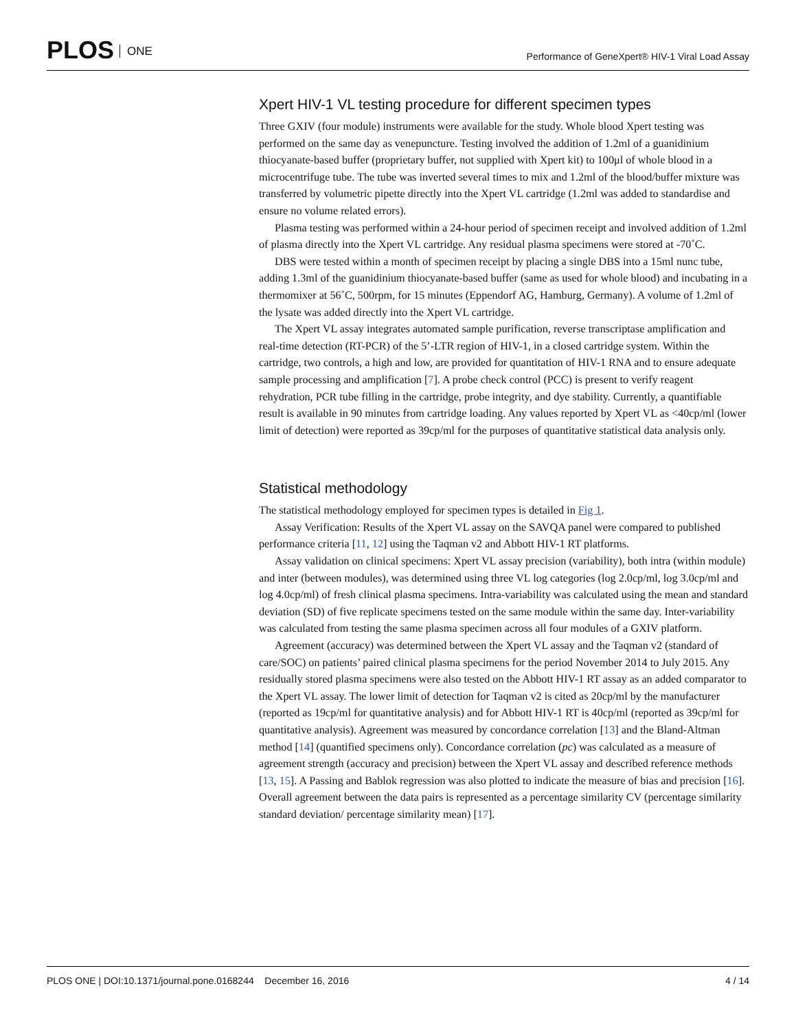PLOS ONE
Performance of GeneXpert® HIV-1 Viral Load Assay
Xpert HIV-1 VL testing procedure for different specimen types
Three GXIV (four module) instruments were available for the study. Whole blood Xpert testing was performed on the same day as venepuncture. Testing involved the addition of 1.2ml of a guanidinium thiocyanate-based buffer (proprietary buffer, not supplied with Xpert kit) to 100μl of whole blood in a microcentrifuge tube. The tube was inverted several times to mix and 1.2ml of the blood/buffer mixture was transferred by volumetric pipette directly into the Xpert VL cartridge (1.2ml was added to standardise and ensure no volume related errors).
Plasma testing was performed within a 24-hour period of specimen receipt and involved addition of 1.2ml of plasma directly into the Xpert VL cartridge. Any residual plasma specimens were stored at -70˚C.
DBS were tested within a month of specimen receipt by placing a single DBS into a 15ml nunc tube, adding 1.3ml of the guanidinium thiocyanate-based buffer (same as used for whole blood) and incubating in a thermomixer at 56˚C, 500rpm, for 15 minutes (Eppendorf AG, Hamburg, Germany). A volume of 1.2ml of the lysate was added directly into the Xpert VL cartridge.
The Xpert VL assay integrates automated sample purification, reverse transcriptase amplification and real-time detection (RT-PCR) of the 5’-LTR region of HIV-1, in a closed cartridge system. Within the cartridge, two controls, a high and low, are provided for quantitation of HIV-1 RNA and to ensure adequate sample processing and amplification [7]. A probe check control (PCC) is present to verify reagent rehydration, PCR tube filling in the cartridge, probe integrity, and dye stability. Currently, a quantifiable result is available in 90 minutes from cartridge loading. Any values reported by Xpert VL as <40cp/ml (lower limit of detection) were reported as 39cp/ml for the purposes of quantitative statistical data analysis only.
Statistical methodology
The statistical methodology employed for specimen types is detailed in Fig 1.
Assay Verification: Results of the Xpert VL assay on the SAVQA panel were compared to published performance criteria [11, 12] using the Taqman v2 and Abbott HIV-1 RT platforms.
Assay validation on clinical specimens: Xpert VL assay precision (variability), both intra (within module) and inter (between modules), was determined using three VL log categories (log 2.0cp/ml, log 3.0cp/ml and log 4.0cp/ml) of fresh clinical plasma specimens. Intra-variability was calculated using the mean and standard deviation (SD) of five replicate specimens tested on the same module within the same day. Inter-variability was calculated from testing the same plasma specimen across all four modules of a GXIV platform.
Agreement (accuracy) was determined between the Xpert VL assay and the Taqman v2 (standard of care/SOC) on patients’ paired clinical plasma specimens for the period November 2014 to July 2015. Any residually stored plasma specimens were also tested on the Abbott HIV-1 RT assay as an added comparator to the Xpert VL assay. The lower limit of detection for Taqman v2 is cited as 20cp/ml by the manufacturer (reported as 19cp/ml for quantitative analysis) and for Abbott HIV-1 RT is 40cp/ml (reported as 39cp/ml for quantitative analysis). Agreement was measured by concordance correlation [13] and the Bland-Altman method [14] (quantified specimens only). Concordance correlation (pc) was calculated as a measure of agreement strength (accuracy and precision) between the Xpert VL assay and described reference methods [13, 15]. A Passing and Bablok regression was also plotted to indicate the measure of bias and precision [16]. Overall agreement between the data pairs is represented as a percentage similarity CV (percentage similarity standard deviation/ percentage similarity mean) [17].
PLOS ONE | DOI:10.1371/journal.pone.0168244 December 16, 2016
4 / 14